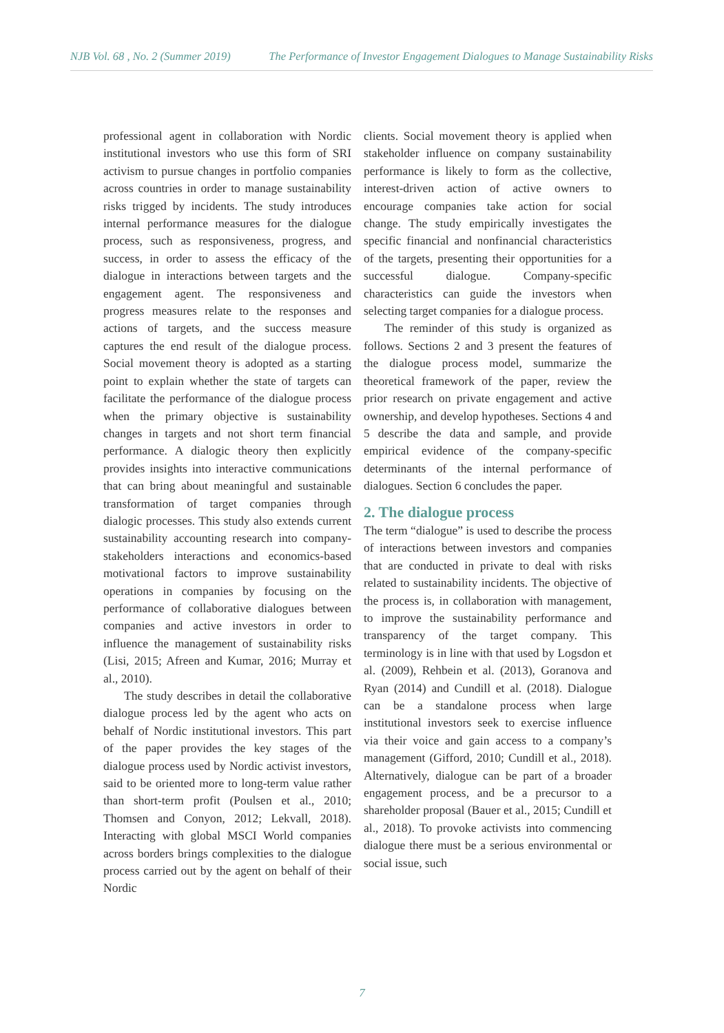NJB Vol. 68 , No. 2 (Summer 2019) The Performance of Investor Engagement Dialogues to Manage Sustainability Risks
professional agent in collaboration with Nordic institutional investors who use this form of SRI activism to pursue changes in portfolio companies across countries in order to manage sustainability risks trigged by incidents. The study introduces internal performance measures for the dialogue process, such as responsiveness, progress, and success, in order to assess the efficacy of the dialogue in interactions between targets and the engagement agent. The responsiveness and progress measures relate to the responses and actions of targets, and the success measure captures the end result of the dialogue process. Social movement theory is adopted as a starting point to explain whether the state of targets can facilitate the performance of the dialogue process when the primary objective is sustainability changes in targets and not short term financial performance. A dialogic theory then explicitly provides insights into interactive communications that can bring about meaningful and sustainable transformation of target companies through dialogic processes. This study also extends current sustainability accounting research into company-stakeholders interactions and economics-based motivational factors to improve sustainability operations in companies by focusing on the performance of collaborative dialogues between companies and active investors in order to influence the management of sustainability risks (Lisi, 2015; Afreen and Kumar, 2016; Murray et al., 2010).
The study describes in detail the collaborative dialogue process led by the agent who acts on behalf of Nordic institutional investors. This part of the paper provides the key stages of the dialogue process used by Nordic activist investors, said to be oriented more to long-term value rather than short-term profit (Poulsen et al., 2010; Thomsen and Conyon, 2012; Lekvall, 2018). Interacting with global MSCI World companies across borders brings complexities to the dialogue process carried out by the agent on behalf of their Nordic
clients. Social movement theory is applied when stakeholder influence on company sustainability performance is likely to form as the collective, interest-driven action of active owners to encourage companies take action for social change. The study empirically investigates the specific financial and nonfinancial characteristics of the targets, presenting their opportunities for a successful dialogue. Company-specific characteristics can guide the investors when selecting target companies for a dialogue process.
The reminder of this study is organized as follows. Sections 2 and 3 present the features of the dialogue process model, summarize the theoretical framework of the paper, review the prior research on private engagement and active ownership, and develop hypotheses. Sections 4 and 5 describe the data and sample, and provide empirical evidence of the company-specific determinants of the internal performance of dialogues. Section 6 concludes the paper.
2. The dialogue process
The term “dialogue” is used to describe the process of interactions between investors and companies that are conducted in private to deal with risks related to sustainability incidents. The objective of the process is, in collaboration with management, to improve the sustainability performance and transparency of the target company. This terminology is in line with that used by Logsdon et al. (2009), Rehbein et al. (2013), Goranova and Ryan (2014) and Cundill et al. (2018). Dialogue can be a standalone process when large institutional investors seek to exercise influence via their voice and gain access to a company’s management (Gifford, 2010; Cundill et al., 2018). Alternatively, dialogue can be part of a broader engagement process, and be a precursor to a shareholder proposal (Bauer et al., 2015; Cundill et al., 2018). To provoke activists into commencing dialogue there must be a serious environmental or social issue, such
7